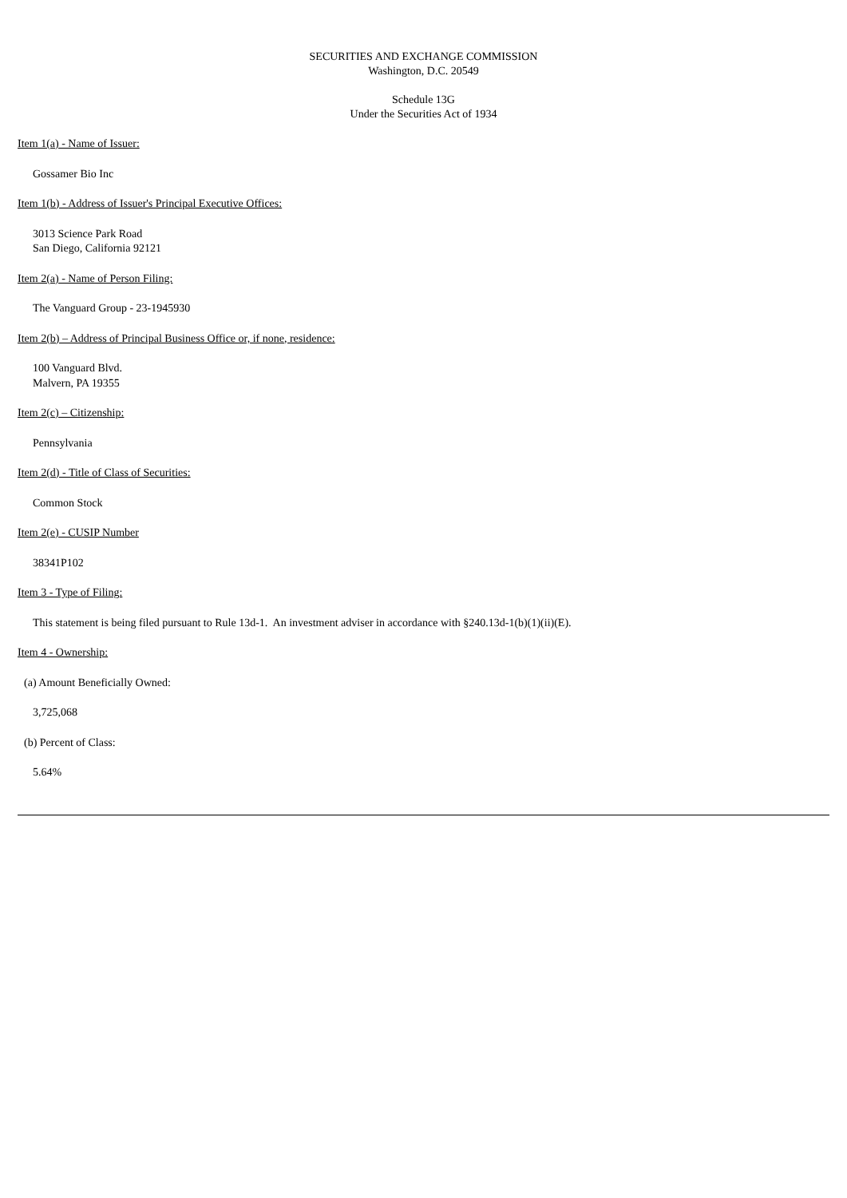SECURITIES AND EXCHANGE COMMISSION
Washington, D.C. 20549
Schedule 13G
Under the Securities Act of 1934
Item 1(a) - Name of Issuer:
Gossamer Bio Inc
Item 1(b) - Address of Issuer's Principal Executive Offices:
3013 Science Park Road
San Diego, California 92121
Item 2(a) - Name of Person Filing:
The Vanguard Group - 23-1945930
Item 2(b) – Address of Principal Business Office or, if none, residence:
100 Vanguard Blvd.
Malvern, PA 19355
Item 2(c) – Citizenship:
Pennsylvania
Item 2(d) - Title of Class of Securities:
Common Stock
Item 2(e) - CUSIP Number
38341P102
Item 3 - Type of Filing:
This statement is being filed pursuant to Rule 13d-1. An investment adviser in accordance with §240.13d-1(b)(1)(ii)(E).
Item 4 - Ownership:
(a) Amount Beneficially Owned:
3,725,068
(b) Percent of Class:
5.64%